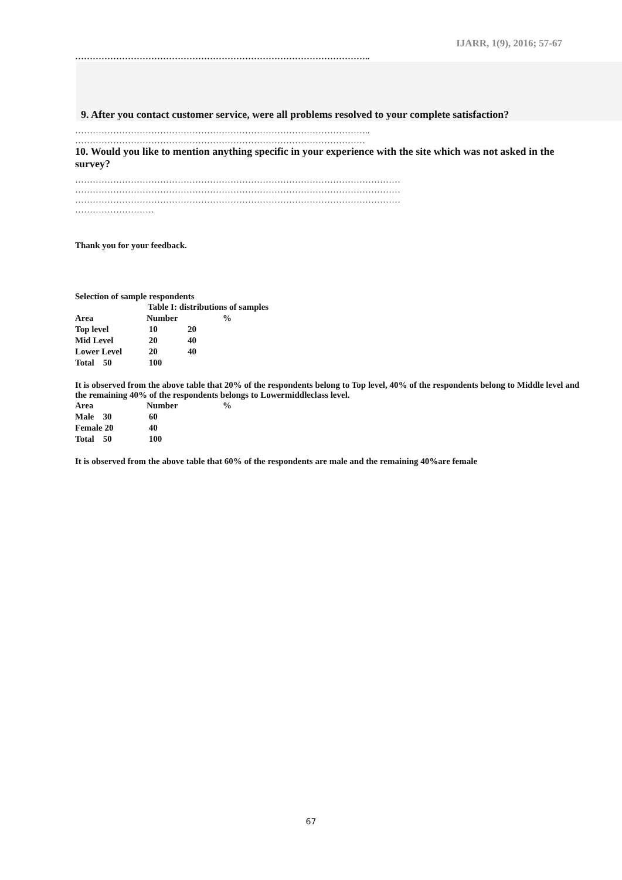IJARR, 1(9), 2016; 57-67
………………………………………………………………………………………..
9. After you contact customer service, were all problems resolved to your complete satisfaction?
………………………………………………………………………………………..
………………………………………………………………………………………
10. Would you like to mention anything specific in your experience with the site which was not asked in the survey?
…………………………………………………………………………………………………
…………………………………………………………………………………………………
…………………………………………………………………………………………………
………………………
Thank you for your feedback.
Selection of sample respondents
| Table I: distributions of samples | | | |
| Area | Number | | % |
| Top level | 10 | 20 | |
| Mid Level | 20 | 40 | |
| Lower Level | 20 | 40 | |
| Total 50 | 100 | | |
It is observed from the above table that 20% of the respondents belong to Top level, 40% of the respondents belong to Middle level and the remaining 40% of the respondents belongs to Lowermiddleclass level.
| Area | Number | % |
| Male 30 | 60 | |
| Female 20 | 40 | |
| Total 50 | 100 | |
It is observed from the above table that 60% of the respondents are male and the remaining 40%are female
67